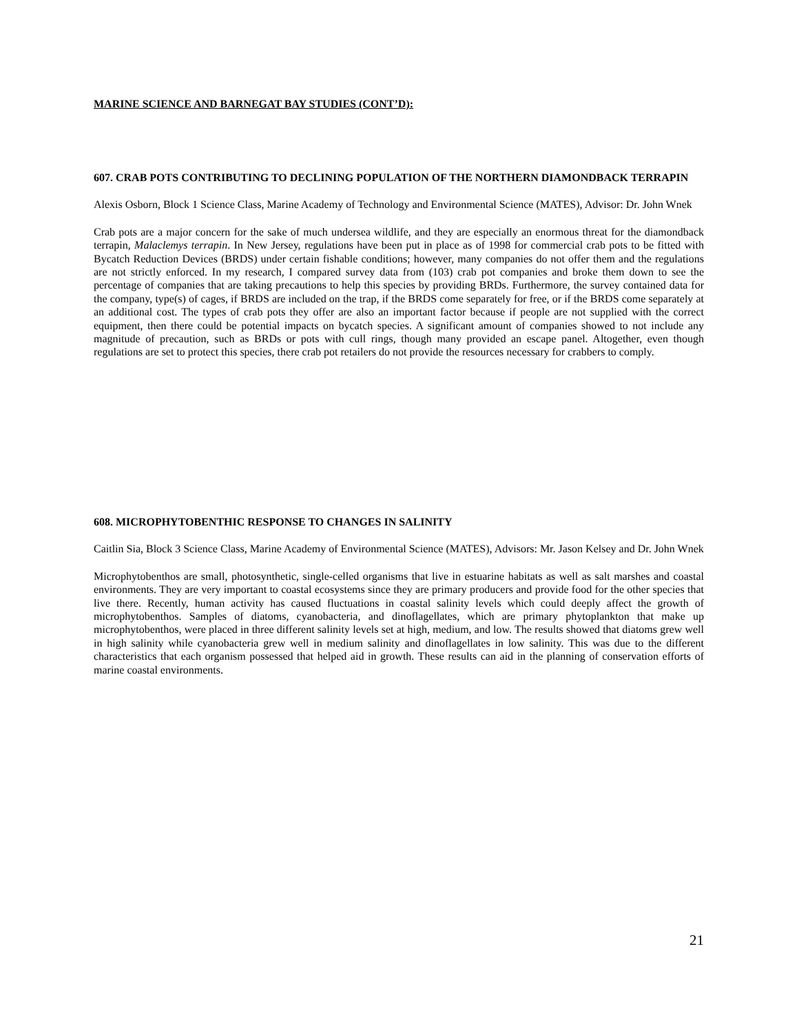MARINE SCIENCE AND BARNEGAT BAY STUDIES (CONT’D):
607. CRAB POTS CONTRIBUTING TO DECLINING POPULATION OF THE NORTHERN DIAMONDBACK TERRAPIN
Alexis Osborn, Block 1 Science Class, Marine Academy of Technology and Environmental Science (MATES), Advisor: Dr. John Wnek
Crab pots are a major concern for the sake of much undersea wildlife, and they are especially an enormous threat for the diamondback terrapin, Malaclemys terrapin. In New Jersey, regulations have been put in place as of 1998 for commercial crab pots to be fitted with Bycatch Reduction Devices (BRDS) under certain fishable conditions; however, many companies do not offer them and the regulations are not strictly enforced. In my research, I compared survey data from (103) crab pot companies and broke them down to see the percentage of companies that are taking precautions to help this species by providing BRDs. Furthermore, the survey contained data for the company, type(s) of cages, if BRDS are included on the trap, if the BRDS come separately for free, or if the BRDS come separately at an additional cost. The types of crab pots they offer are also an important factor because if people are not supplied with the correct equipment, then there could be potential impacts on bycatch species. A significant amount of companies showed to not include any magnitude of precaution, such as BRDs or pots with cull rings, though many provided an escape panel. Altogether, even though regulations are set to protect this species, there crab pot retailers do not provide the resources necessary for crabbers to comply.
608. MICROPHYTOBENTHIC RESPONSE TO CHANGES IN SALINITY
Caitlin Sia, Block 3 Science Class, Marine Academy of Environmental Science (MATES), Advisors: Mr. Jason Kelsey and Dr. John Wnek
Microphytobenthos are small, photosynthetic, single-celled organisms that live in estuarine habitats as well as salt marshes and coastal environments. They are very important to coastal ecosystems since they are primary producers and provide food for the other species that live there. Recently, human activity has caused fluctuations in coastal salinity levels which could deeply affect the growth of microphytobenthos. Samples of diatoms, cyanobacteria, and dinoflagellates, which are primary phytoplankton that make up microphytobenthos, were placed in three different salinity levels set at high, medium, and low. The results showed that diatoms grew well in high salinity while cyanobacteria grew well in medium salinity and dinoflagellates in low salinity. This was due to the different characteristics that each organism possessed that helped aid in growth. These results can aid in the planning of conservation efforts of marine coastal environments.
21